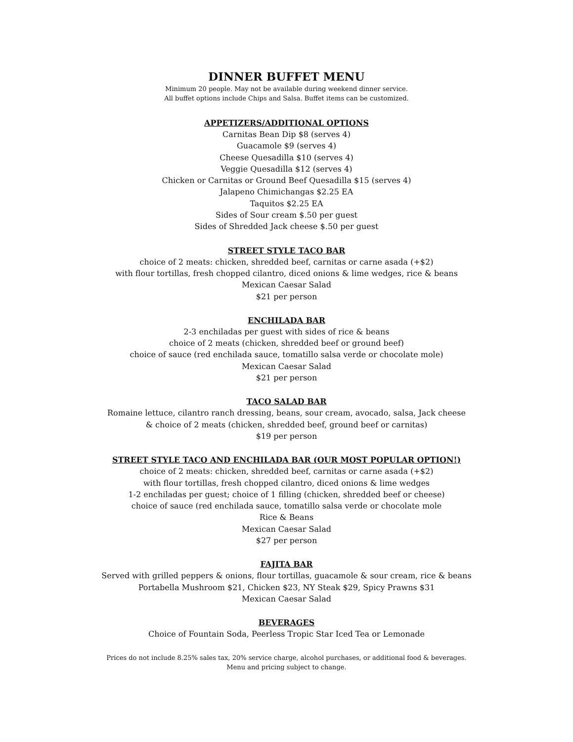DINNER BUFFET MENU
Minimum 20 people. May not be available during weekend dinner service.
All buffet options include Chips and Salsa. Buffet items can be customized.
APPETIZERS/ADDITIONAL OPTIONS
Carnitas Bean Dip $8 (serves 4)
Guacamole $9 (serves 4)
Cheese Quesadilla $10 (serves 4)
Veggie Quesadilla $12 (serves 4)
Chicken or Carnitas or Ground Beef Quesadilla $15 (serves 4)
Jalapeno Chimichangas $2.25 EA
Taquitos $2.25 EA
Sides of Sour cream $.50 per guest
Sides of Shredded Jack cheese $.50 per guest
STREET STYLE TACO BAR
choice of 2 meats: chicken, shredded beef, carnitas or carne asada (+$2)
with flour tortillas, fresh chopped cilantro, diced onions & lime wedges, rice & beans
Mexican Caesar Salad
$21 per person
ENCHILADA BAR
2-3 enchiladas per guest with sides of rice & beans
choice of 2 meats (chicken, shredded beef or ground beef)
choice of sauce (red enchilada sauce, tomatillo salsa verde or chocolate mole)
Mexican Caesar Salad
$21 per person
TACO SALAD BAR
Romaine lettuce, cilantro ranch dressing, beans, sour cream, avocado, salsa, Jack cheese
& choice of 2 meats (chicken, shredded beef, ground beef or carnitas)
$19 per person
STREET STYLE TACO AND ENCHILADA BAR (OUR MOST POPULAR OPTION!)
choice of 2 meats: chicken, shredded beef, carnitas or carne asada (+$2)
with flour tortillas, fresh chopped cilantro, diced onions & lime wedges
1-2 enchiladas per guest; choice of 1 filling (chicken, shredded beef or cheese)
choice of sauce (red enchilada sauce, tomatillo salsa verde or chocolate mole
Rice & Beans
Mexican Caesar Salad
$27 per person
FAJITA BAR
Served with grilled peppers & onions, flour tortillas, guacamole & sour cream, rice & beans
Portabella Mushroom $21, Chicken $23, NY Steak $29, Spicy Prawns $31
Mexican Caesar Salad
BEVERAGES
Choice of Fountain Soda, Peerless Tropic Star Iced Tea or Lemonade
Prices do not include 8.25% sales tax, 20% service charge, alcohol purchases, or additional food & beverages.
Menu and pricing subject to change.